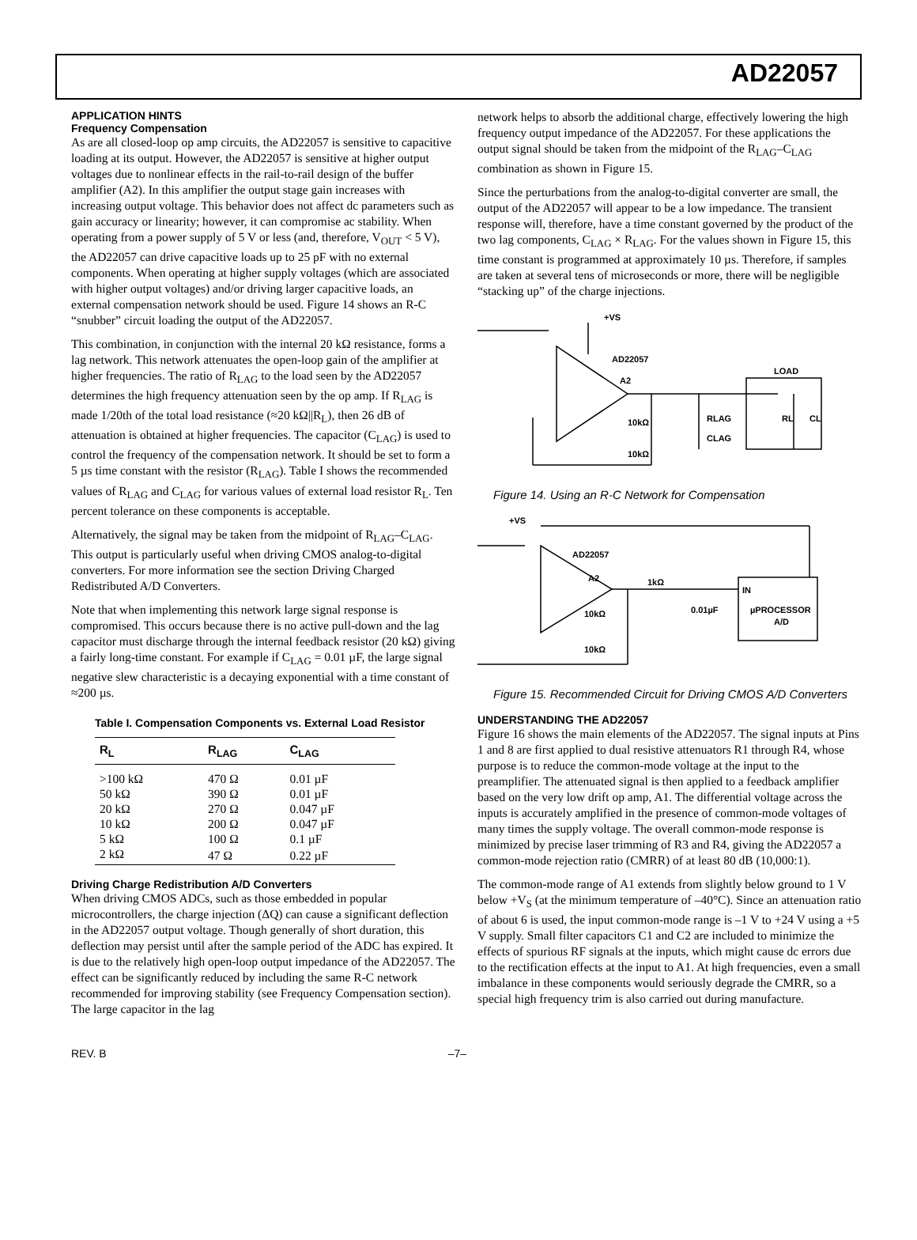AD22057
APPLICATION HINTS
Frequency Compensation
As are all closed-loop op amp circuits, the AD22057 is sensitive to capacitive loading at its output. However, the AD22057 is sensitive at higher output voltages due to nonlinear effects in the rail-to-rail design of the buffer amplifier (A2). In this amplifier the output stage gain increases with increasing output voltage. This behavior does not affect dc parameters such as gain accuracy or linearity; however, it can compromise ac stability. When operating from a power supply of 5 V or less (and, therefore, V<sub>OUT</sub> < 5 V), the AD22057 can drive capacitive loads up to 25 pF with no external components. When operating at higher supply voltages (which are associated with higher output voltages) and/or driving larger capacitive loads, an external compensation network should be used. Figure 14 shows an R-C “snubber” circuit loading the output of the AD22057.
This combination, in conjunction with the internal 20 kΩ resistance, forms a lag network. This network attenuates the open-loop gain of the amplifier at higher frequencies. The ratio of R<sub>LAG</sub> to the load seen by the AD22057 determines the high frequency attenuation seen by the op amp. If R<sub>LAG</sub> is made 1/20th of the total load resistance (≈20 kΩ||R<sub>L</sub>), then 26 dB of attenuation is obtained at higher frequencies. The capacitor (C<sub>LAG</sub>) is used to control the frequency of the compensation network. It should be set to form a 5 µs time constant with the resistor (R<sub>LAG</sub>). Table I shows the recommended values of R<sub>LAG</sub> and C<sub>LAG</sub> for various values of external load resistor R<sub>L</sub>. Ten percent tolerance on these components is acceptable.
Alternatively, the signal may be taken from the midpoint of R<sub>LAG</sub>–C<sub>LAG</sub>. This output is particularly useful when driving CMOS analog-to-digital converters. For more information see the section Driving Charged Redistributed A/D Converters.
Note that when implementing this network large signal response is compromised. This occurs because there is no active pull-down and the lag capacitor must discharge through the internal feedback resistor (20 kΩ) giving a fairly long-time constant. For example if C<sub>LAG</sub> = 0.01 µF, the large signal negative slew characteristic is a decaying exponential with a time constant of ≈200 µs.
Table I. Compensation Components vs. External Load Resistor
| R<sub>L</sub> | R<sub>LAG</sub> | C<sub>LAG</sub> |
| --- | --- | --- |
| >100 kΩ | 470 Ω | 0.01 µF |
| 50 kΩ | 390 Ω | 0.01 µF |
| 20 kΩ | 270 Ω | 0.047 µF |
| 10 kΩ | 200 Ω | 0.047 µF |
| 5 kΩ | 100 Ω | 0.1 µF |
| 2 kΩ | 47 Ω | 0.22 µF |
Driving Charge Redistribution A/D Converters
When driving CMOS ADCs, such as those embedded in popular microcontrollers, the charge injection (ΔQ) can cause a significant deflection in the AD22057 output voltage. Though generally of short duration, this deflection may persist until after the sample period of the ADC has expired. It is due to the relatively high open-loop output impedance of the AD22057. The effect can be significantly reduced by including the same R-C network recommended for improving stability (see Frequency Compensation section). The large capacitor in the lag
network helps to absorb the additional charge, effectively lowering the high frequency output impedance of the AD22057. For these applications the output signal should be taken from the midpoint of the R<sub>LAG</sub>–C<sub>LAG</sub> combination as shown in Figure 15.
Since the perturbations from the analog-to-digital converter are small, the output of the AD22057 will appear to be a low impedance. The transient response will, therefore, have a time constant governed by the product of the two lag components, C<sub>LAG</sub> × R<sub>LAG</sub>. For the values shown in Figure 15, this time constant is programmed at approximately 10 µs. Therefore, if samples are taken at several tens of microseconds or more, there will be negligible “stacking up” of the charge injections.
AD22057
A2
+VS
10kΩ
10kΩ
RLAG
CLAG
LOAD
RL
CL
Figure 14. Using an R-C Network for Compensation
+VS
AD22057
A2
1kΩ
0.01µF
IN
µPROCESSOR
A/D
10kΩ
10kΩ
Figure 15. Recommended Circuit for Driving CMOS A/D Converters
UNDERSTANDING THE AD22057
Figure 16 shows the main elements of the AD22057. The signal inputs at Pins 1 and 8 are first applied to dual resistive attenuators R1 through R4, whose purpose is to reduce the common-mode voltage at the input to the preamplifier. The attenuated signal is then applied to a feedback amplifier based on the very low drift op amp, A1. The differential voltage across the inputs is accurately amplified in the presence of common-mode voltages of many times the supply voltage. The overall common-mode response is minimized by precise laser trimming of R3 and R4, giving the AD22057 a common-mode rejection ratio (CMRR) of at least 80 dB (10,000:1).
The common-mode range of A1 extends from slightly below ground to 1 V below +V<sub>S</sub> (at the minimum temperature of –40°C). Since an attenuation ratio of about 6 is used, the input common-mode range is –1 V to +24 V using a +5 V supply. Small filter capacitors C1 and C2 are included to minimize the effects of spurious RF signals at the inputs, which might cause dc errors due to the rectification effects at the input to A1. At high frequencies, even a small imbalance in these components would seriously degrade the CMRR, so a special high frequency trim is also carried out during manufacture.
REV. B –7–